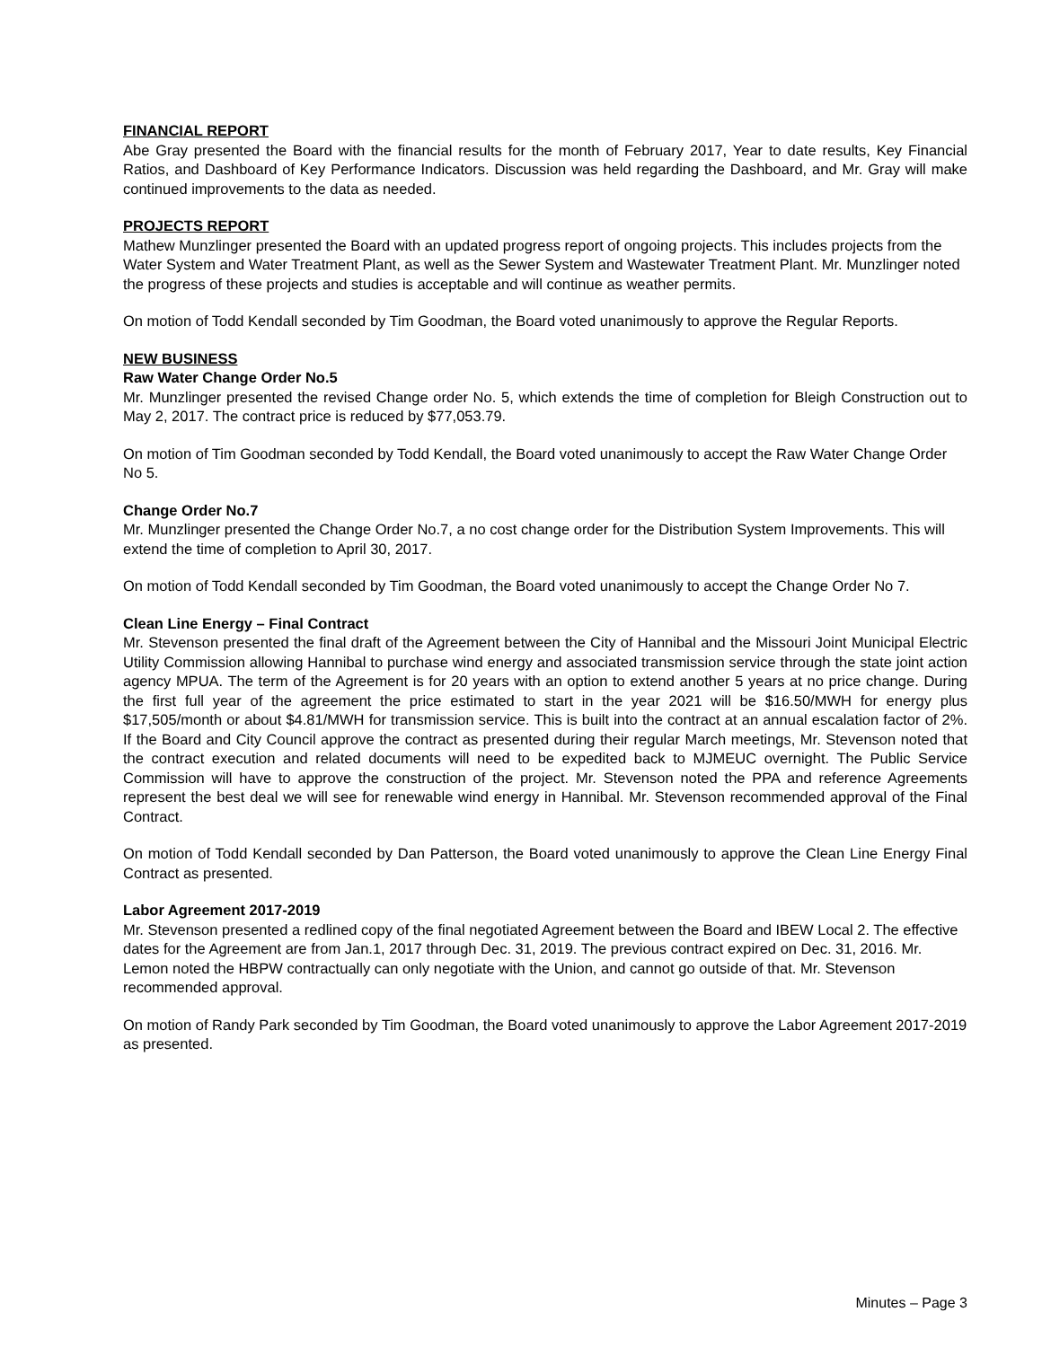FINANCIAL REPORT
Abe Gray presented the Board with the financial results for the month of February 2017, Year to date results, Key Financial Ratios, and Dashboard of Key Performance Indicators. Discussion was held regarding the Dashboard, and Mr. Gray will make continued improvements to the data as needed.
PROJECTS REPORT
Mathew Munzlinger presented the Board with an updated progress report of ongoing projects. This includes projects from the Water System and Water Treatment Plant, as well as the Sewer System and Wastewater Treatment Plant. Mr. Munzlinger noted the progress of these projects and studies is acceptable and will continue as weather permits.
On motion of Todd Kendall seconded by Tim Goodman, the Board voted unanimously to approve the Regular Reports.
NEW BUSINESS
Raw Water Change Order No.5
Mr. Munzlinger presented the revised Change order No. 5, which extends the time of completion for Bleigh Construction out to May 2, 2017. The contract price is reduced by $77,053.79.
On motion of Tim Goodman seconded by Todd Kendall, the Board voted unanimously to accept the Raw Water Change Order No 5.
Change Order No.7
Mr. Munzlinger presented the Change Order No.7, a no cost change order for the Distribution System Improvements. This will extend the time of completion to April 30, 2017.
On motion of Todd Kendall seconded by Tim Goodman, the Board voted unanimously to accept the Change Order No 7.
Clean Line Energy – Final Contract
Mr. Stevenson presented the final draft of the Agreement between the City of Hannibal and the Missouri Joint Municipal Electric Utility Commission allowing Hannibal to purchase wind energy and associated transmission service through the state joint action agency MPUA. The term of the Agreement is for 20 years with an option to extend another 5 years at no price change. During the first full year of the agreement the price estimated to start in the year 2021 will be $16.50/MWH for energy plus $17,505/month or about $4.81/MWH for transmission service. This is built into the contract at an annual escalation factor of 2%. If the Board and City Council approve the contract as presented during their regular March meetings, Mr. Stevenson noted that the contract execution and related documents will need to be expedited back to MJMEUC overnight. The Public Service Commission will have to approve the construction of the project. Mr. Stevenson noted the PPA and reference Agreements represent the best deal we will see for renewable wind energy in Hannibal. Mr. Stevenson recommended approval of the Final Contract.
On motion of Todd Kendall seconded by Dan Patterson, the Board voted unanimously to approve the Clean Line Energy Final Contract as presented.
Labor Agreement 2017-2019
Mr. Stevenson presented a redlined copy of the final negotiated Agreement between the Board and IBEW Local 2. The effective dates for the Agreement are from Jan.1, 2017 through Dec. 31, 2019. The previous contract expired on Dec. 31, 2016. Mr. Lemon noted the HBPW contractually can only negotiate with the Union, and cannot go outside of that. Mr. Stevenson recommended approval.
On motion of Randy Park seconded by Tim Goodman, the Board voted unanimously to approve the Labor Agreement 2017-2019 as presented.
Minutes – Page 3